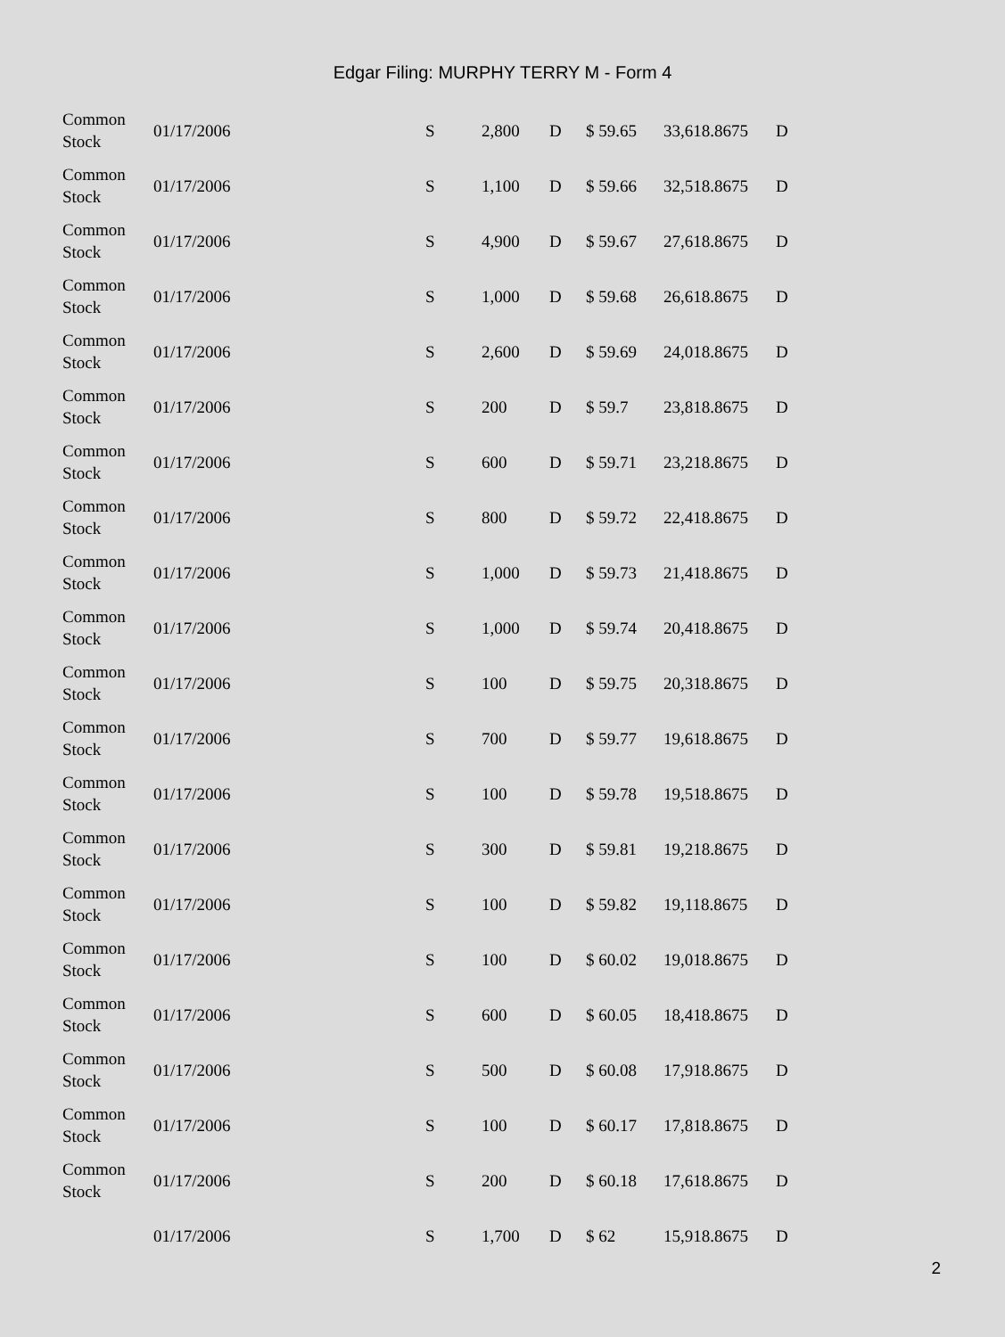Edgar Filing: MURPHY TERRY M - Form 4
| Common Stock | 01/17/2006 | S | 2,800 | D | $ 59.65 | 33,618.8675 | D |
| Common Stock | 01/17/2006 | S | 1,100 | D | $ 59.66 | 32,518.8675 | D |
| Common Stock | 01/17/2006 | S | 4,900 | D | $ 59.67 | 27,618.8675 | D |
| Common Stock | 01/17/2006 | S | 1,000 | D | $ 59.68 | 26,618.8675 | D |
| Common Stock | 01/17/2006 | S | 2,600 | D | $ 59.69 | 24,018.8675 | D |
| Common Stock | 01/17/2006 | S | 200 | D | $ 59.7 | 23,818.8675 | D |
| Common Stock | 01/17/2006 | S | 600 | D | $ 59.71 | 23,218.8675 | D |
| Common Stock | 01/17/2006 | S | 800 | D | $ 59.72 | 22,418.8675 | D |
| Common Stock | 01/17/2006 | S | 1,000 | D | $ 59.73 | 21,418.8675 | D |
| Common Stock | 01/17/2006 | S | 1,000 | D | $ 59.74 | 20,418.8675 | D |
| Common Stock | 01/17/2006 | S | 100 | D | $ 59.75 | 20,318.8675 | D |
| Common Stock | 01/17/2006 | S | 700 | D | $ 59.77 | 19,618.8675 | D |
| Common Stock | 01/17/2006 | S | 100 | D | $ 59.78 | 19,518.8675 | D |
| Common Stock | 01/17/2006 | S | 300 | D | $ 59.81 | 19,218.8675 | D |
| Common Stock | 01/17/2006 | S | 100 | D | $ 59.82 | 19,118.8675 | D |
| Common Stock | 01/17/2006 | S | 100 | D | $ 60.02 | 19,018.8675 | D |
| Common Stock | 01/17/2006 | S | 600 | D | $ 60.05 | 18,418.8675 | D |
| Common Stock | 01/17/2006 | S | 500 | D | $ 60.08 | 17,918.8675 | D |
| Common Stock | 01/17/2006 | S | 100 | D | $ 60.17 | 17,818.8675 | D |
| Common Stock | 01/17/2006 | S | 200 | D | $ 60.18 | 17,618.8675 | D |
| | 01/17/2006 | S | 1,700 | D | $ 62 | 15,918.8675 | D |
2